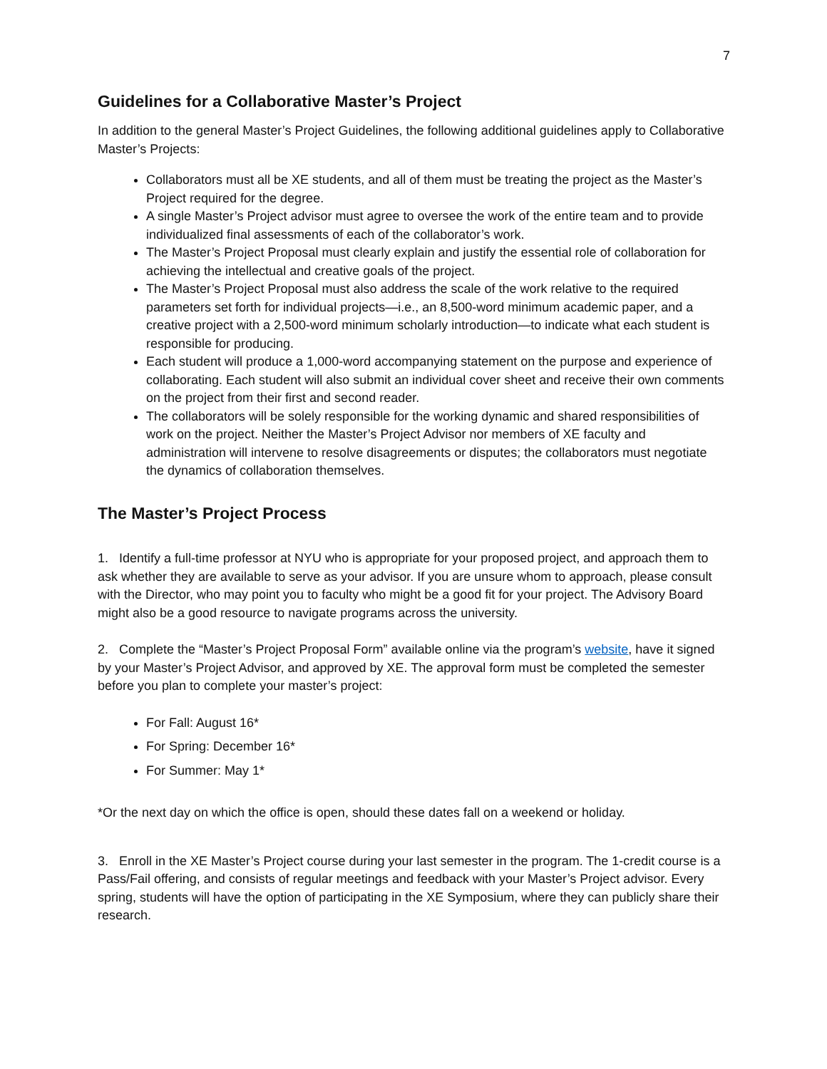7
Guidelines for a Collaborative Master’s Project
In addition to the general Master’s Project Guidelines, the following additional guidelines apply to Collaborative Master’s Projects:
Collaborators must all be XE students, and all of them must be treating the project as the Master’s Project required for the degree.
A single Master’s Project advisor must agree to oversee the work of the entire team and to provide individualized final assessments of each of the collaborator’s work.
The Master’s Project Proposal must clearly explain and justify the essential role of collaboration for achieving the intellectual and creative goals of the project.
The Master’s Project Proposal must also address the scale of the work relative to the required parameters set forth for individual projects—i.e., an 8,500-word minimum academic paper, and a creative project with a 2,500-word minimum scholarly introduction—to indicate what each student is responsible for producing.
Each student will produce a 1,000-word accompanying statement on the purpose and experience of collaborating. Each student will also submit an individual cover sheet and receive their own comments on the project from their first and second reader.
The collaborators will be solely responsible for the working dynamic and shared responsibilities of work on the project. Neither the Master’s Project Advisor nor members of XE faculty and administration will intervene to resolve disagreements or disputes; the collaborators must negotiate the dynamics of collaboration themselves.
The Master’s Project Process
1. Identify a full-time professor at NYU who is appropriate for your proposed project, and approach them to ask whether they are available to serve as your advisor. If you are unsure whom to approach, please consult with the Director, who may point you to faculty who might be a good fit for your project. The Advisory Board might also be a good resource to navigate programs across the university.
2. Complete the “Master’s Project Proposal Form” available online via the program’s website, have it signed by your Master’s Project Advisor, and approved by XE. The approval form must be completed the semester before you plan to complete your master’s project:
For Fall: August 16*
For Spring: December 16*
For Summer: May 1*
*Or the next day on which the office is open, should these dates fall on a weekend or holiday.
3. Enroll in the XE Master’s Project course during your last semester in the program. The 1-credit course is a Pass/Fail offering, and consists of regular meetings and feedback with your Master’s Project advisor. Every spring, students will have the option of participating in the XE Symposium, where they can publicly share their research.